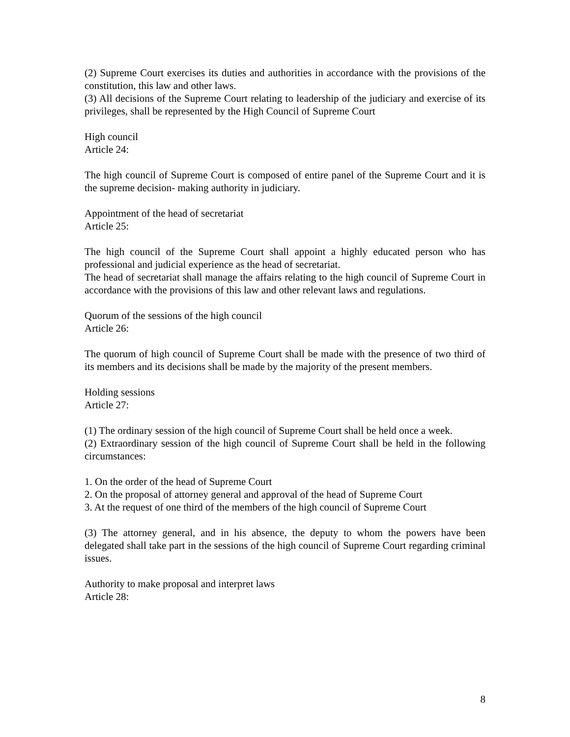(2) Supreme Court exercises its duties and authorities in accordance with the provisions of the constitution, this law and other laws.
(3) All decisions of the Supreme Court relating to leadership of the judiciary and exercise of its privileges, shall be represented by the High Council of Supreme Court
High council
Article 24:
The high council of Supreme Court is composed of entire panel of the Supreme Court and it is the supreme decision- making authority in judiciary.
Appointment of the head of secretariat
Article 25:
The high council of the Supreme Court shall appoint a highly educated person who has professional and judicial experience as the head of secretariat.
The head of secretariat shall manage the affairs relating to the high council of Supreme Court in accordance with the provisions of this law and other relevant laws and regulations.
Quorum of the sessions of the high council
Article 26:
The quorum of high council of Supreme Court shall be made with the presence of two third of its members and its decisions shall be made by the majority of the present members.
Holding sessions
Article 27:
(1) The ordinary session of the high council of Supreme Court shall be held once a week.
(2) Extraordinary session of the high council of Supreme Court shall be held in the following circumstances:
1. On the order of the head of Supreme Court
2. On the proposal of attorney general and approval of the head of Supreme Court
3. At the request of one third of the members of the high council of Supreme Court
(3) The attorney general, and in his absence, the deputy to whom the powers have been delegated shall take part in the sessions of the high council of Supreme Court regarding criminal issues.
Authority to make proposal and interpret laws
Article 28:
8